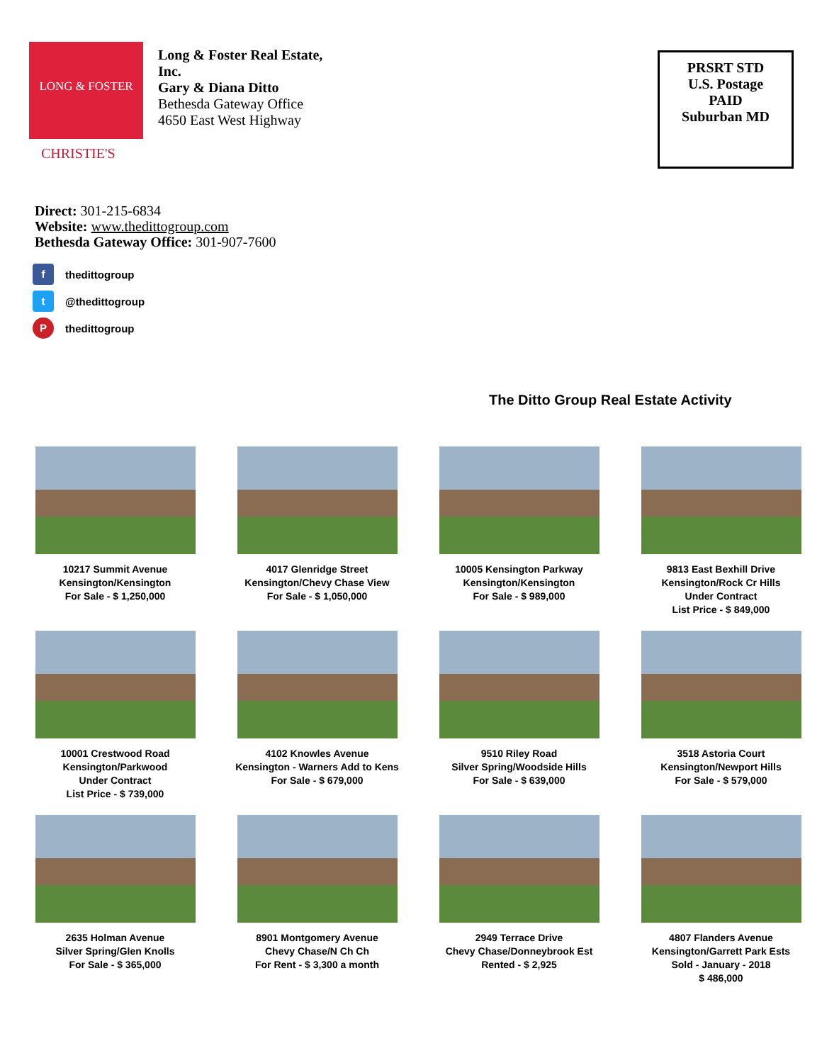LONG & FOSTER
Long & Foster Real Estate,
Inc.
Gary & Diana Ditto
Bethesda Gateway Office
4650 East West Highway
CHRISTIE'S
Direct: 301-215-6834
Website: www.thedittogroup.com
Bethesda Gateway Office: 301-907-7600
f thedittogroup
t @thedittogroup
Pthedittogroup
PRSRT STD
U.S. Postage
PAID
Suburban MD
The Ditto Group Real Estate Activity
10217 Summit Avenue
Kensington/Kensington
For Sale - $ 1,250,000
4017 Glenridge Street
Kensington/Chevy Chase View
For Sale - $ 1,050,000
10005 Kensington Parkway
Kensington/Kensington
For Sale - $ 989,000
9813 East Bexhill Drive
Kensington/Rock Cr Hills
Under Contract
List Price - $ 849,000
10001 Crestwood Road
Kensington/Parkwood
Under Contract
List Price - $ 739,000
4102 Knowles Avenue
Kensington - Warners Add to Kens
For Sale - $ 679,000
9510 Riley Road
Silver Spring/Woodside Hills
For Sale - $ 639,000
3518 Astoria Court
Kensington/Newport Hills
For Sale - $ 579,000
2635 Holman Avenue
Silver Spring/Glen Knolls
For Sale - $ 365,000
8901 Montgomery Avenue
Chevy Chase/N Ch Ch
For Rent - $ 3,300 a month
2949 Terrace Drive
Chevy Chase/Donneybrook Est
Rented - $ 2,925
4807 Flanders Avenue
Kensington/Garrett Park Ests
Sold - January - 2018
$ 486,000